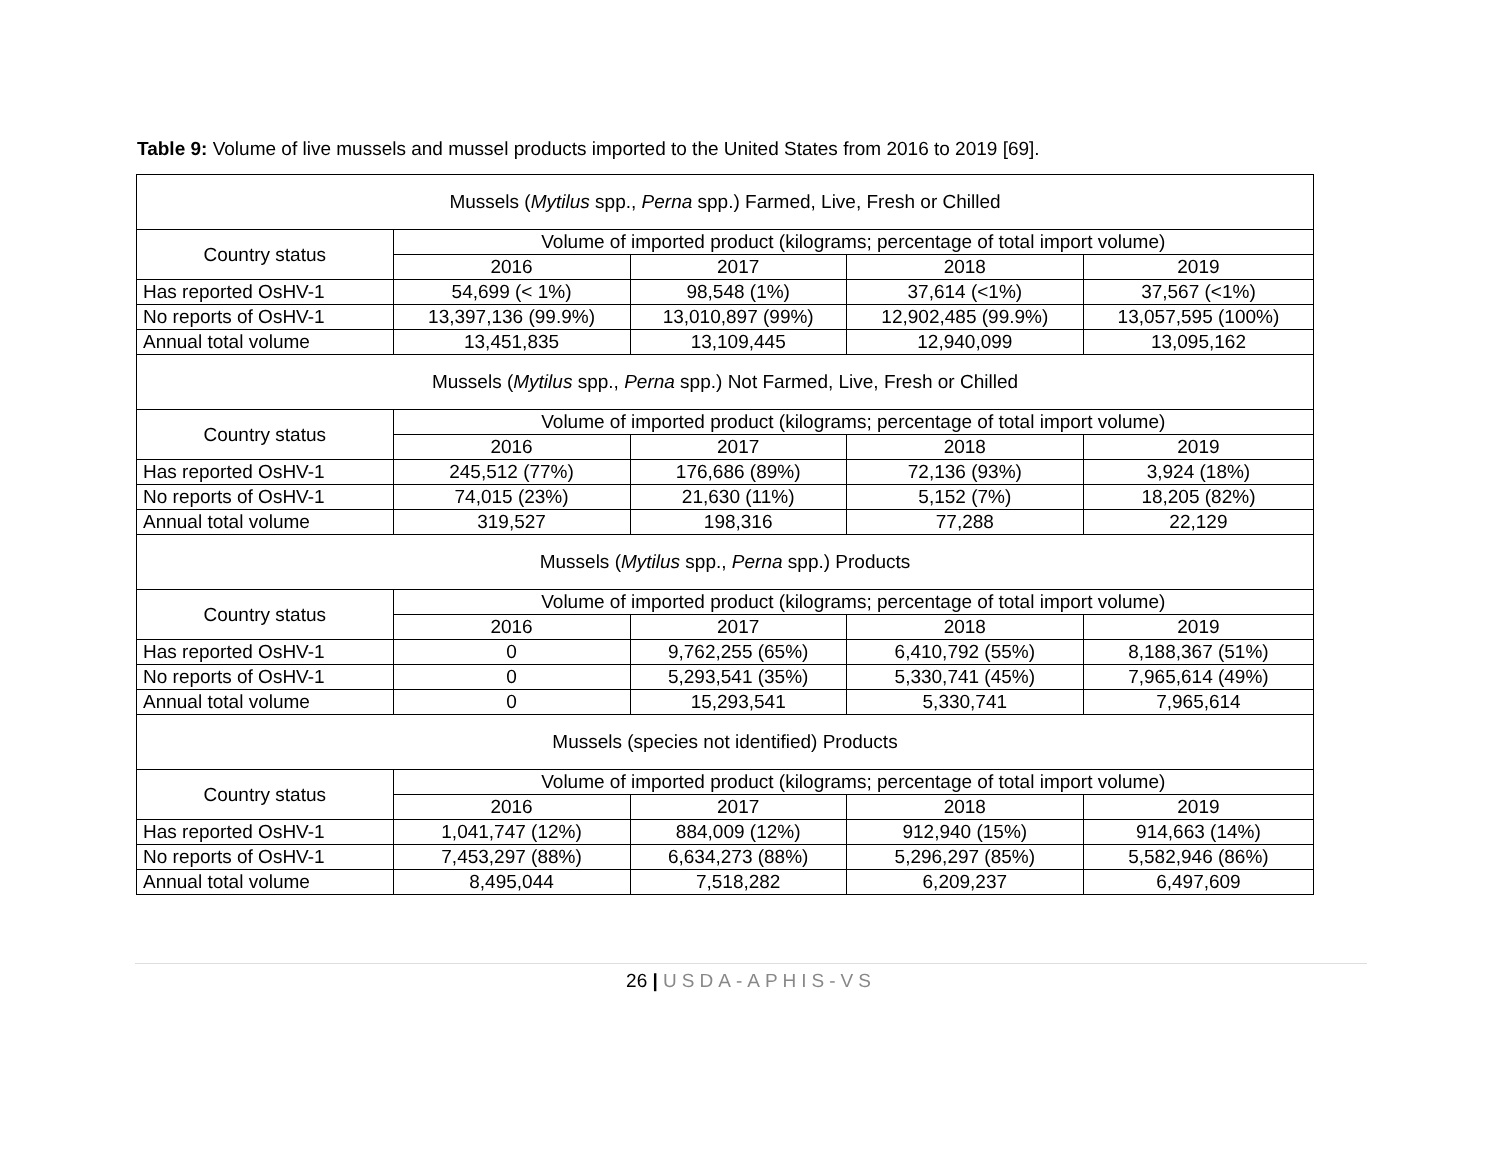Table 9: Volume of live mussels and mussel products imported to the United States from 2016 to 2019 [69].
| Mussels ( Mytilus spp., Perna spp.) Farmed, Live, Fresh or Chilled | | | | |
| --- | --- | --- | --- | --- |
| Country status | Volume of imported product (kilograms; percentage of total import volume) | | | |
| | 2016 | 2017 | 2018 | 2019 |
| Has reported OsHV-1 | 54,699 (< 1%) | 98,548 (1%) | 37,614 (<1%) | 37,567 (<1%) |
| No reports of OsHV-1 | 13,397,136 (99.9%) | 13,010,897 (99%) | 12,902,485 (99.9%) | 13,057,595 (100%) |
| Annual total volume | 13,451,835 | 13,109,445 | 12,940,099 | 13,095,162 |
| Mussels ( Mytilus spp., Perna spp.) Not Farmed, Live, Fresh or Chilled | | | | |
| Country status | Volume of imported product (kilograms; percentage of total import volume) | | | |
| | 2016 | 2017 | 2018 | 2019 |
| Has reported OsHV-1 | 245,512 (77%) | 176,686 (89%) | 72,136 (93%) | 3,924 (18%) |
| No reports of OsHV-1 | 74,015 (23%) | 21,630 (11%) | 5,152 (7%) | 18,205 (82%) |
| Annual total volume | 319,527 | 198,316 | 77,288 | 22,129 |
| Mussels ( Mytilus spp., Perna spp.) Products | | | | |
| Country status | Volume of imported product (kilograms; percentage of total import volume) | | | |
| | 2016 | 2017 | 2018 | 2019 |
| Has reported OsHV-1 | 0 | 9,762,255 (65%) | 6,410,792 (55%) | 8,188,367 (51%) |
| No reports of OsHV-1 | 0 | 5,293,541 (35%) | 5,330,741 (45%) | 7,965,614 (49%) |
| Annual total volume | 0 | 15,293,541 | 5,330,741 | 7,965,614 |
| Mussels (species not identified) Products | | | | |
| Country status | Volume of imported product (kilograms; percentage of total import volume) | | | |
| | 2016 | 2017 | 2018 | 2019 |
| Has reported OsHV-1 | 1,041,747 (12%) | 884,009 (12%) | 912,940 (15%) | 914,663 (14%) |
| No reports of OsHV-1 | 7,453,297 (88%) | 6,634,273 (88%) | 5,296,297 (85%) | 5,582,946 (86%) |
| Annual total volume | 8,495,044 | 7,518,282 | 6,209,237 | 6,497,609 |
26 | USDA-APHIS-VS